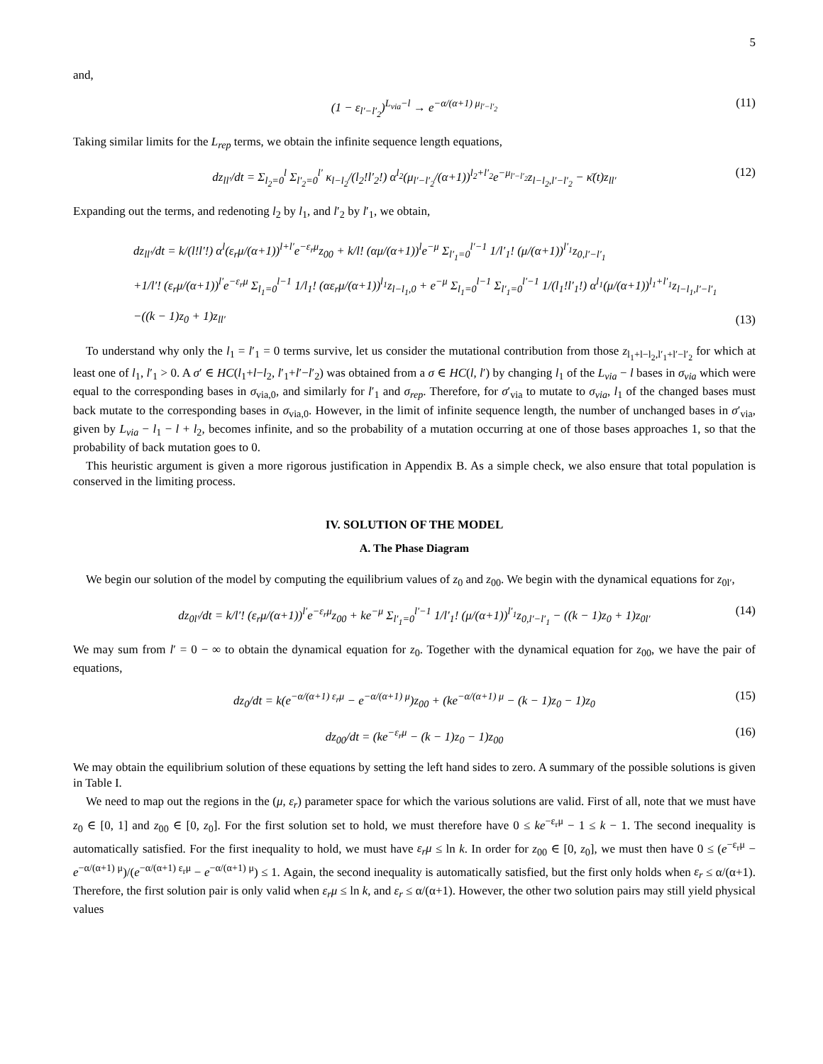5
and,
(1 − ε<sub>l′−l′<sub>2</sub></sub>)<sup>L<sub>via</sub>−l</sup> → e<sup>−α/(α+1) μ<sub>l′−l′<sub>2</sub></sub></sup> (11)
Taking similar limits for the L<sub>rep</sub> terms, we obtain the infinite sequence length equations,
dz<sub>ll′</sub>/dt = Σ<sub>l<sub>2</sub>=0</sub><sup>l</sup> Σ<sub>l′<sub>2</sub>=0</sub><sup>l′</sup> κ<sub>l−l<sub>2</sub></sub>/(l<sub>2</sub>!l′<sub>2</sub>!) α<sup>l<sub>2</sub></sup>(μ<sub>l′−l′<sub>2</sub></sub>/(α+1))<sup>l<sub>2</sub>+l′<sub>2</sub></sup>e<sup>−μ<sub>l′−l′<sub>2</sub></sub></sup>z<sub>l−l<sub>2</sub>,l′−l′<sub>2</sub></sub> − κ̄(t)z<sub>ll′</sub> (12)
Expanding out the terms, and redenoting l<sub>2</sub> by l<sub>1</sub>, and l′<sub>2</sub> by l′<sub>1</sub>, we obtain,
dz<sub>ll′</sub>/dt = k/(l!l′!) α<sup>l</sup>(ε<sub>r</sub>μ/(α+1))<sup>l+l′</sup>e<sup>−ε<sub>r</sub>μ</sup>z<sub>00</sub> + k/l! (αμ/(α+1))<sup>l</sup>e<sup>−μ</sup> Σ<sub>l′<sub>1</sub>=0</sub><sup>l′−1</sup> 1/l′<sub>1</sub>! (μ/(α+1))<sup>l′<sub>1</sub></sup>z<sub>0,l′−l′<sub>1</sub></sub>
+1/l′! (ε<sub>r</sub>μ/(α+1))<sup>l′</sup>e<sup>−ε<sub>r</sub>μ</sup> Σ<sub>l<sub>1</sub>=0</sub><sup>l−1</sup> 1/l<sub>1</sub>! (αε<sub>r</sub>μ/(α+1))<sup>l<sub>1</sub></sup>z<sub>l−l<sub>1</sub>,0</sub> + e<sup>−μ</sup> Σ<sub>l<sub>1</sub>=0</sub><sup>l−1</sup> Σ<sub>l′<sub>1</sub>=0</sub><sup>l′−1</sup> 1/(l<sub>1</sub>!l′<sub>1</sub>!) α<sup>l<sub>1</sub></sup>(μ/(α+1))<sup>l<sub>1</sub>+l′<sub>1</sub></sup>z<sub>l−l<sub>1</sub>,l′−l′<sub>1</sub></sub>
−((k − 1)z<sub>0</sub> + 1)z<sub>ll′</sub>
(13)
To understand why only the l<sub>1</sub> = l′<sub>1</sub> = 0 terms survive, let us consider the mutational contribution from those z<sub>l<sub>1</sub>+l−l<sub>2</sub>,l′<sub>1</sub>+l′−l′<sub>2</sub></sub> for which at least one of l<sub>1</sub>, l′<sub>1</sub> > 0. A σ′ ∈ HC(l<sub>1</sub>+l−l<sub>2</sub>, l′<sub>1</sub>+l′−l′<sub>2</sub>) was obtained from a σ ∈ HC(l, l′) by changing l<sub>1</sub> of the L<sub>via</sub> − l bases in σ<sub>via</sub> which were equal to the corresponding bases in σ<sub>via,0</sub>, and similarly for l′<sub>1</sub> and σ<sub>rep</sub>. Therefore, for σ′<sub>via</sub> to mutate to σ<sub>via</sub>, l<sub>1</sub> of the changed bases must back mutate to the corresponding bases in σ<sub>via,0</sub>. However, in the limit of infinite sequence length, the number of unchanged bases in σ′<sub>via</sub>, given by L<sub>via</sub> − l<sub>1</sub> − l + l<sub>2</sub>, becomes infinite, and so the probability of a mutation occurring at one of those bases approaches 1, so that the probability of back mutation goes to 0.
This heuristic argument is given a more rigorous justification in Appendix B. As a simple check, we also ensure that total population is conserved in the limiting process.
IV. SOLUTION OF THE MODEL
A. The Phase Diagram
We begin our solution of the model by computing the equilibrium values of z<sub>0</sub> and z<sub>00</sub>. We begin with the dynamical equations for z<sub>0l′</sub>,
dz<sub>0l′</sub>/dt = k/l′! (ε<sub>r</sub>μ/(α+1))<sup>l′</sup>e<sup>−ε<sub>r</sub>μ</sup>z<sub>00</sub> + ke<sup>−μ</sup> Σ<sub>l′<sub>1</sub>=0</sub><sup>l′−1</sup> 1/l′<sub>1</sub>! (μ/(α+1))<sup>l′<sub>1</sub></sup>z<sub>0,l′−l′<sub>1</sub></sub> − ((k − 1)z<sub>0</sub> + 1)z<sub>0l′</sub> (14)
We may sum from l′ = 0 − ∞ to obtain the dynamical equation for z<sub>0</sub>. Together with the dynamical equation for z<sub>00</sub>, we have the pair of equations,
dz<sub>0</sub>/dt = k(e<sup>−α/(α+1) ε<sub>r</sub>μ</sup> − e<sup>−α/(α+1) μ</sup>)z<sub>00</sub> + (ke<sup>−α/(α+1) μ</sup> − (k − 1)z<sub>0</sub> − 1)z<sub>0</sub> (15)
dz<sub>00</sub>/dt = (ke<sup>−ε<sub>r</sub>μ</sup> − (k − 1)z<sub>0</sub> − 1)z<sub>00</sub> (16)
We may obtain the equilibrium solution of these equations by setting the left hand sides to zero. A summary of the possible solutions is given in Table I.
We need to map out the regions in the (μ, ε<sub>r</sub>) parameter space for which the various solutions are valid. First of all, note that we must have z<sub>0</sub> ∈ [0, 1] and z<sub>00</sub> ∈ [0, z<sub>0</sub>]. For the first solution set to hold, we must therefore have 0 ≤ ke<sup>−ε<sub>r</sub>μ</sup> − 1 ≤ k − 1. The second inequality is automatically satisfied. For the first inequality to hold, we must have ε<sub>r</sub>μ ≤ ln k. In order for z<sub>00</sub> ∈ [0, z<sub>0</sub>], we must then have 0 ≤ (e<sup>−ε<sub>r</sub>μ</sup> − e<sup>−α/(α+1) μ</sup>)/(e<sup>−α/(α+1) ε<sub>r</sub>μ</sup> − e<sup>−α/(α+1) μ</sup>) ≤ 1. Again, the second inequality is automatically satisfied, but the first only holds when ε<sub>r</sub> ≤ α/(α+1). Therefore, the first solution pair is only valid when ε<sub>r</sub>μ ≤ ln k, and ε<sub>r</sub> ≤ α/(α+1). However, the other two solution pairs may still yield physical values